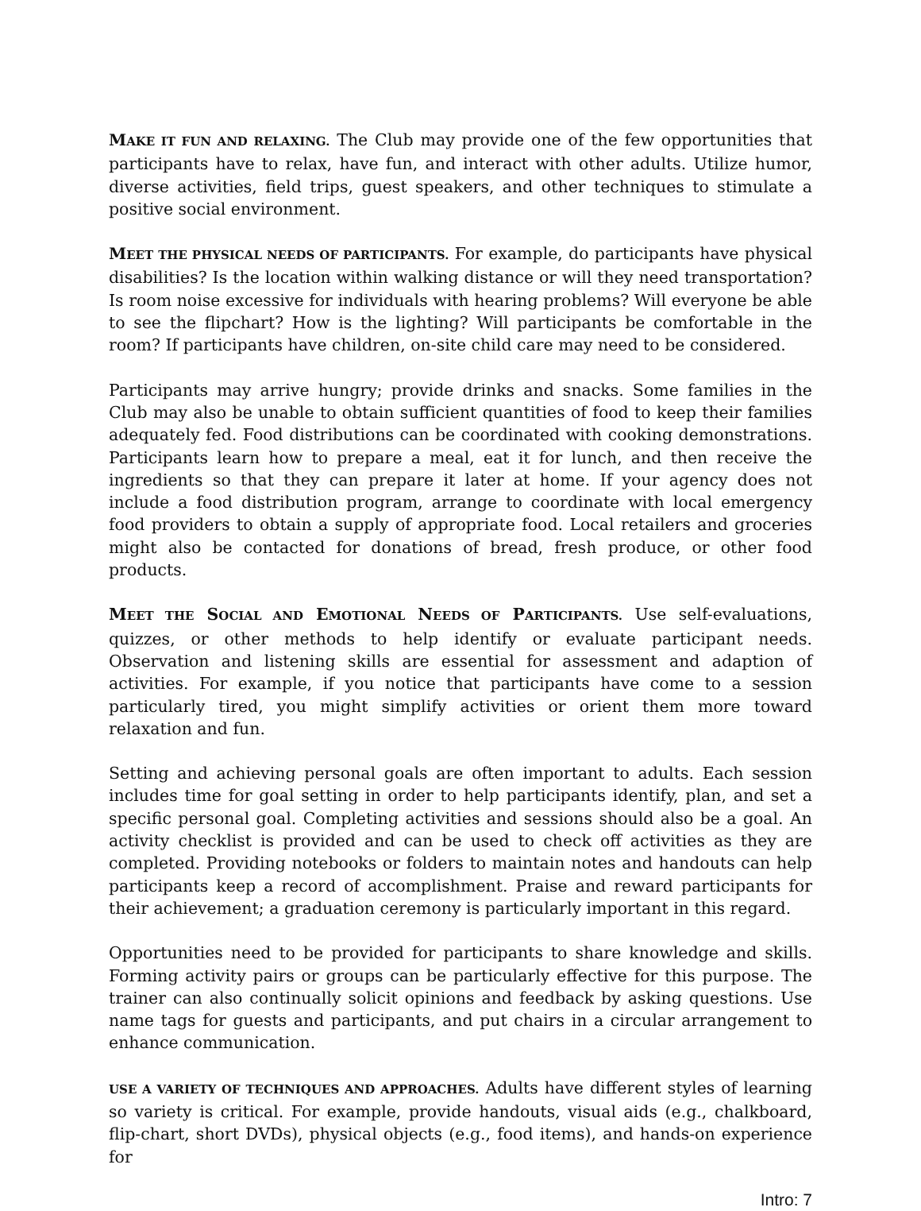MAKE IT FUN AND RELAXING. The Club may provide one of the few opportunities that participants have to relax, have fun, and interact with other adults. Utilize humor, diverse activities, field trips, guest speakers, and other techniques to stimulate a positive social environment.
MEET THE PHYSICAL NEEDS OF PARTICIPANTS. For example, do participants have physical disabilities? Is the location within walking distance or will they need transportation? Is room noise excessive for individuals with hearing problems? Will everyone be able to see the flipchart? How is the lighting? Will participants be comfortable in the room? If participants have children, on-site child care may need to be considered.
Participants may arrive hungry; provide drinks and snacks. Some families in the Club may also be unable to obtain sufficient quantities of food to keep their families adequately fed. Food distributions can be coordinated with cooking demonstrations. Participants learn how to prepare a meal, eat it for lunch, and then receive the ingredients so that they can prepare it later at home. If your agency does not include a food distribution program, arrange to coordinate with local emergency food providers to obtain a supply of appropriate food. Local retailers and groceries might also be contacted for donations of bread, fresh produce, or other food products.
MEET THE SOCIAL AND EMOTIONAL NEEDS OF PARTICIPANTS. Use self-evaluations, quizzes, or other methods to help identify or evaluate participant needs. Observation and listening skills are essential for assessment and adaption of activities. For example, if you notice that participants have come to a session particularly tired, you might simplify activities or orient them more toward relaxation and fun.
Setting and achieving personal goals are often important to adults. Each session includes time for goal setting in order to help participants identify, plan, and set a specific personal goal. Completing activities and sessions should also be a goal. An activity checklist is provided and can be used to check off activities as they are completed. Providing notebooks or folders to maintain notes and handouts can help participants keep a record of accomplishment. Praise and reward participants for their achievement; a graduation ceremony is particularly important in this regard.
Opportunities need to be provided for participants to share knowledge and skills. Forming activity pairs or groups can be particularly effective for this purpose. The trainer can also continually solicit opinions and feedback by asking questions. Use name tags for guests and participants, and put chairs in a circular arrangement to enhance communication.
USE A VARIETY OF TECHNIQUES AND APPROACHES. Adults have different styles of learning so variety is critical. For example, provide handouts, visual aids (e.g., chalkboard, flip-chart, short DVDs), physical objects (e.g., food items), and hands-on experience for
Intro: 7